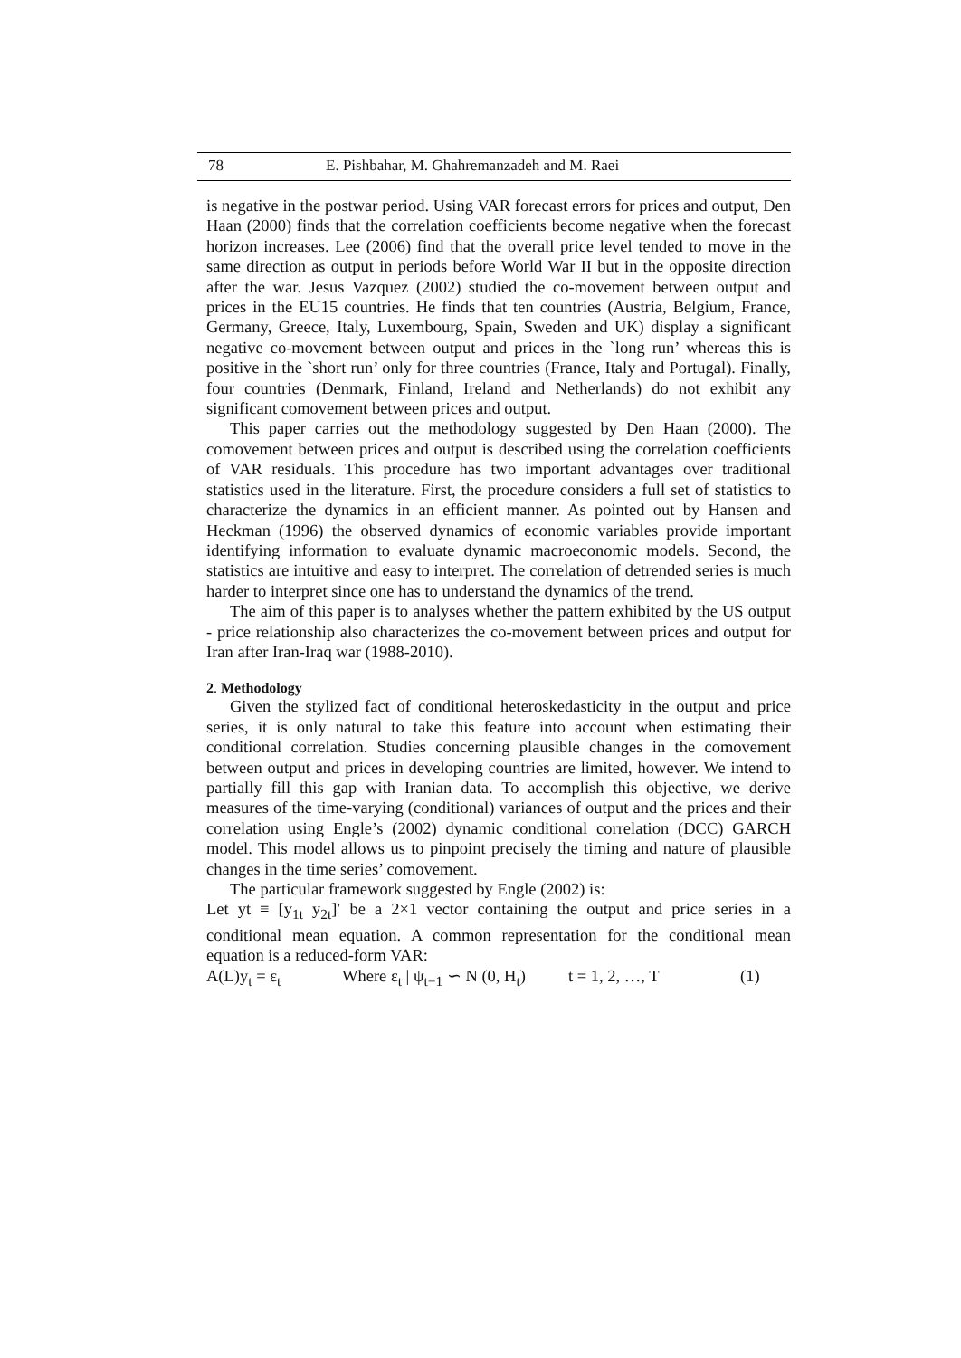78 E. Pishbahar, M. Ghahremanzadeh and M. Raei
is negative in the postwar period. Using VAR forecast errors for prices and output, Den Haan (2000) finds that the correlation coefficients become negative when the forecast horizon increases. Lee (2006) find that the overall price level tended to move in the same direction as output in periods before World War II but in the opposite direction after the war. Jesus Vazquez (2002) studied the co-movement between output and prices in the EU15 countries. He finds that ten countries (Austria, Belgium, France, Germany, Greece, Italy, Luxembourg, Spain, Sweden and UK) display a significant negative co-movement between output and prices in the `long run’ whereas this is positive in the `short run’ only for three countries (France, Italy and Portugal). Finally, four countries (Denmark, Finland, Ireland and Netherlands) do not exhibit any significant comovement between prices and output.
This paper carries out the methodology suggested by Den Haan (2000). The comovement between prices and output is described using the correlation coefficients of VAR residuals. This procedure has two important advantages over traditional statistics used in the literature. First, the procedure considers a full set of statistics to characterize the dynamics in an efficient manner. As pointed out by Hansen and Heckman (1996) the observed dynamics of economic variables provide important identifying information to evaluate dynamic macroeconomic models. Second, the statistics are intuitive and easy to interpret. The correlation of detrended series is much harder to interpret since one has to understand the dynamics of the trend.
The aim of this paper is to analyses whether the pattern exhibited by the US output - price relationship also characterizes the co-movement between prices and output for Iran after Iran-Iraq war (1988-2010).
2. Methodology
Given the stylized fact of conditional heteroskedasticity in the output and price series, it is only natural to take this feature into account when estimating their conditional correlation. Studies concerning plausible changes in the comovement between output and prices in developing countries are limited, however. We intend to partially fill this gap with Iranian data. To accomplish this objective, we derive measures of the time-varying (conditional) variances of output and the prices and their correlation using Engle’s (2002) dynamic conditional correlation (DCC) GARCH model. This model allows us to pinpoint precisely the timing and nature of plausible changes in the time series’ comovement.
The particular framework suggested by Engle (2002) is:
Let yt ≡ [y<sub>1t</sub> y<sub>2t</sub>]′ be a 2×1 vector containing the output and price series in a conditional mean equation. A common representation for the conditional mean equation is a reduced-form VAR:
A(L)y<sub>t</sub> = ε<sub>t</sub> Where ε<sub>t</sub> | ψ<sub>t−1</sub> ∽ N (0, H<sub>t</sub>) t = 1, 2, …, T (1)